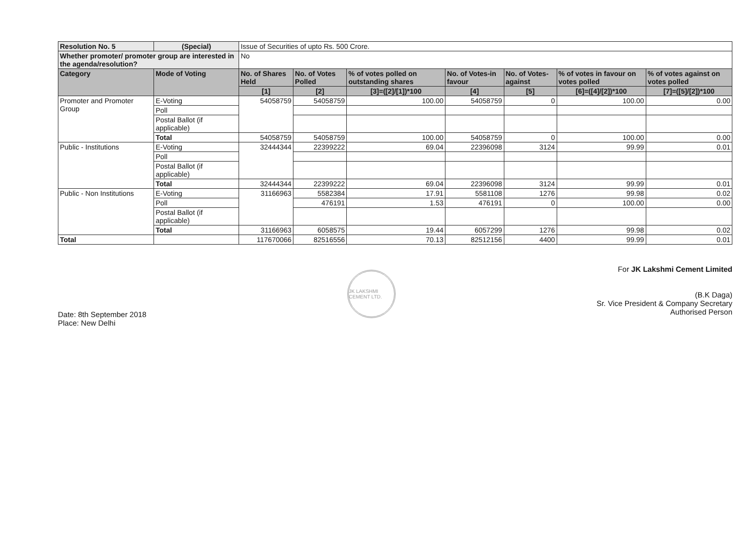| Resolution No. 5 | (Special) | Issue of Securities of upto Rs. 500 Crore. | | | | | | |
| Whether promoter/ promoter group are interested in the agenda/resolution? | | No | | | | | | |
| Category | Mode of Voting | No. of Shares Held | No. of Votes Polled | % of votes polled on outstanding shares | No. of Votes-in favour | No. of Votes-against | % of votes in favour on votes polled | % of votes against on votes polled |
| | | [1] | [2] | [3]=([2]/[1])*100 | [4] | [5] | [6]=([4]/[2])*100 | [7]=([5]/[2])*100 |
| Promoter and Promoter Group | E-Voting | 54058759 | 54058759 | 100.00 | 54058759 | 0 | 100.00 | 0.00 |
| | Poll | | | | | | | |
| | Postal Ballot (if applicable) | | | | | | | |
| | Total | 54058759 | 54058759 | 100.00 | 54058759 | 0 | 100.00 | 0.00 |
| Public - Institutions | E-Voting | 32444344 | 22399222 | 69.04 | 22396098 | 3124 | 99.99 | 0.01 |
| | Poll | | | | | | | |
| | Postal Ballot (if applicable) | | | | | | | |
| | Total | 32444344 | 22399222 | 69.04 | 22396098 | 3124 | 99.99 | 0.01 |
| Public - Non Institutions | E-Voting | 31166963 | 5582384 | 17.91 | 5581108 | 1276 | 99.98 | 0.02 |
| | Poll | | 476191 | 1.53 | 476191 | 0 | 100.00 | 0.00 |
| | Postal Ballot (if applicable) | | | | | | | |
| | Total | 31166963 | 6058575 | 19.44 | 6057299 | 1276 | 99.98 | 0.02 |
| Total | | 117670066 | 82516556 | 70.13 | 82512156 | 4400 | 99.99 | 0.01 |
Date: 8th September 2018
Place: New Delhi
JK LAKSHMI CEMENT LTD.
For JK Lakshmi Cement Limited
(B.K Daga)
Sr. Vice President & Company Secretary
Authorised Person